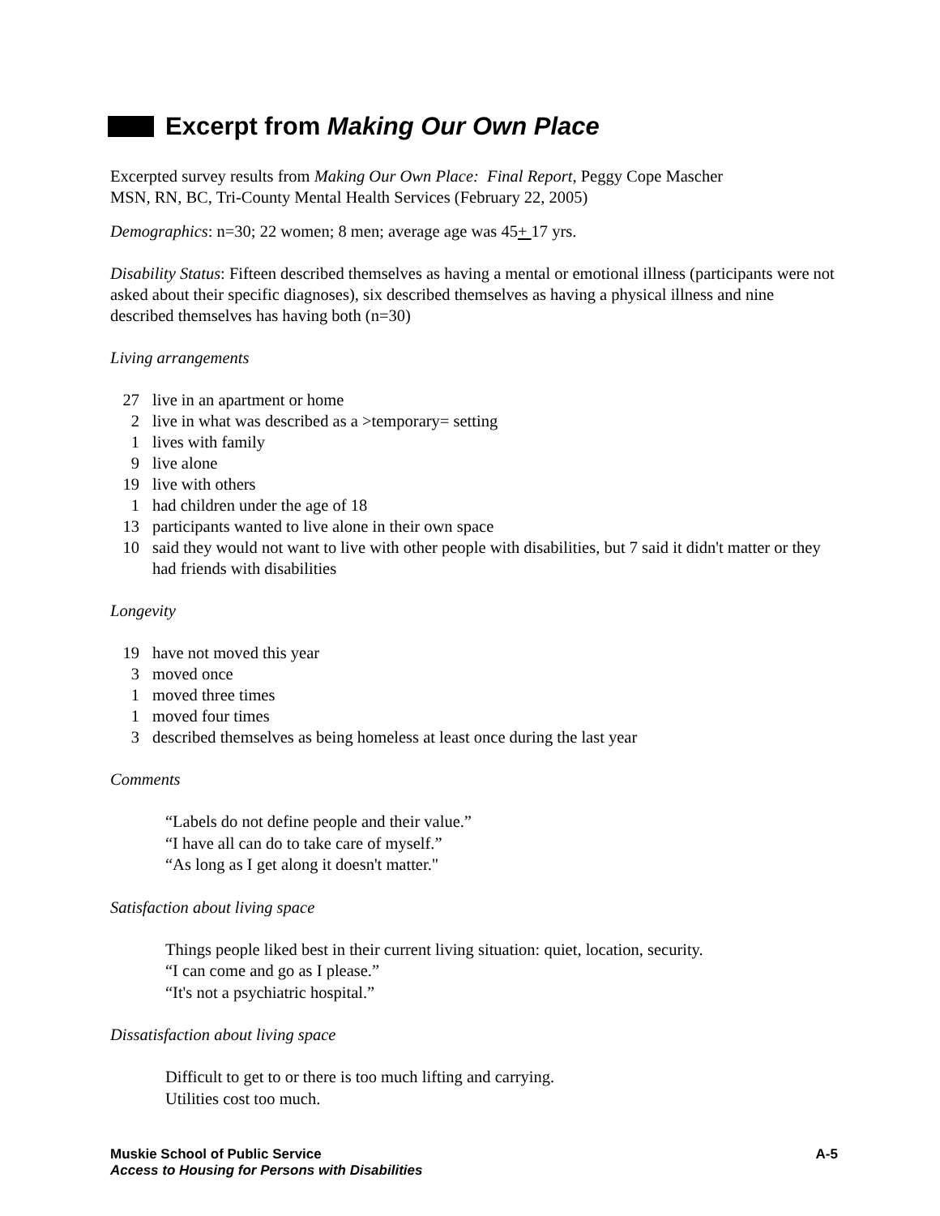Excerpt from Making Our Own Place
Excerpted survey results from Making Our Own Place: Final Report, Peggy Cope Mascher
MSN, RN, BC, Tri-County Mental Health Services (February 22, 2005)
Demographics: n=30; 22 women; 8 men; average age was 45+ 17 yrs.
Disability Status: Fifteen described themselves as having a mental or emotional illness (participants were not asked about their specific diagnoses), six described themselves as having a physical illness and nine described themselves has having both (n=30)
Living arrangements
27 live in an apartment or home
2 live in what was described as a >temporary= setting
1 lives with family
9 live alone
19 live with others
1 had children under the age of 18
13 participants wanted to live alone in their own space
10 said they would not want to live with other people with disabilities, but 7 said it didn't matter or they had friends with disabilities
Longevity
19 have not moved this year
3 moved once
1 moved three times
1 moved four times
3 described themselves as being homeless at least once during the last year
Comments
“Labels do not define people and their value.”
“I have all can do to take care of myself.”
“As long as I get along it doesn't matter."
Satisfaction about living space
Things people liked best in their current living situation: quiet, location, security.
“I can come and go as I please.”
“It's not a psychiatric hospital.”
Dissatisfaction about living space
Difficult to get to or there is too much lifting and carrying.
Utilities cost too much.
Muskie School of Public Service
Access to Housing for Persons with Disabilities
A-5